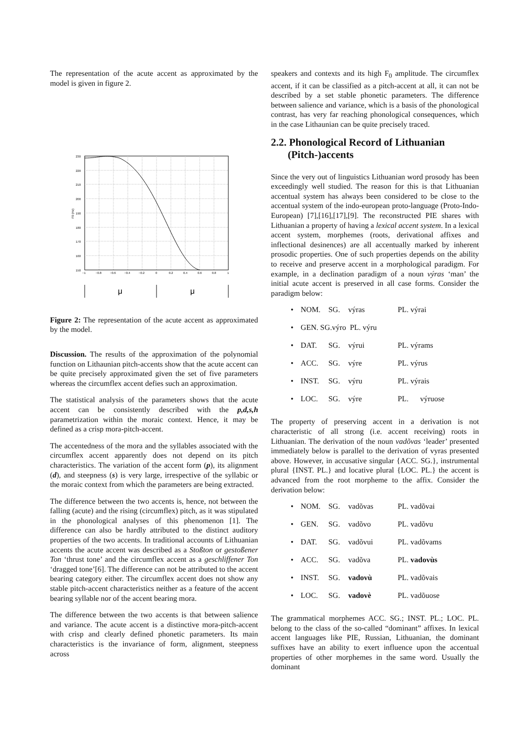The representation of the acute accent as approximated by the model is given in figure 2.
230
220
210
200
190
180
170
160
150
−1
−0.8
−0.6
−0.4
−0.2
0
0.2
0.4
0.6
0.8
1
F0 (Hz)
μ
μ
Figure 2: The representation of the acute accent as approximated by the model.
Discussion. The results of the approximation of the polynomial function on Lithaunian pitch-accents show that the acute accent can be quite precisely approximated given the set of five parameters whereas the circumflex accent defies such an approximation.
The statistical analysis of the parameters shows that the acute accent can be consistently described with the p,d,s,h parametrization within the moraic context. Hence, it may be defined as a crisp mora-pitch-accent.
The accentedness of the mora and the syllables associated with the circumflex accent apparently does not depend on its pitch characteristics. The variation of the accent form (p), its alignment (d), and steepness (s) is very large, irrespective of the syllabic or the moraic context from which the parameters are being extracted.
The difference between the two accents is, hence, not between the falling (acute) and the rising (circumflex) pitch, as it was stipulated in the phonological analyses of this phenomenon [1]. The difference can also be hardly attributed to the distinct auditory properties of the two accents. In traditional accounts of Lithuanian accents the acute accent was described as a Stoßton or gestoßener Ton ‘thrust tone’ and the circumflex accent as a geschliffener Ton ‘dragged tone’[6]. The difference can not be attributed to the accent bearing category either. The circumflex accent does not show any stable pitch-accent characteristics neither as a feature of the accent bearing syllable nor of the accent bearing mora.
The difference between the two accents is that between salience and variance. The acute accent is a distinctive mora-pitch-accent with crisp and clearly defined phonetic parameters. Its main characteristics is the invariance of form, alignment, steepness across
speakers and contexts and its high F<sub>0</sub> amplitude. The circumflex accent, if it can be classified as a pitch-accent at all, it can not be described by a set stable phonetic parameters. The difference between salience and variance, which is a basis of the phonological contrast, has very far reaching phonological consequences, which in the case Lithaunian can be quite precisely traced.
2.2. Phonological Record of Lithuanian
(Pitch-)accents
Since the very out of linguistics Lithuanian word prosody has been exceedingly well studied. The reason for this is that Lithuanian accentual system has always been considered to be close to the accentual system of the indo-european proto-language (Proto-Indo-European) [7],[16],[17],[9]. The reconstructed PIE shares with Lithuanian a property of having a lexical accent system. In a lexical accent system, morphemes (roots, derivational affixes and inflectional desinences) are all accentually marked by inherent prosodic properties. One of such properties depends on the ability to receive and preserve accent in a morphological paradigm. For example, in a declination paradigm of a noun výras ‘man’ the initial acute accent is preserved in all case forms. Consider the paradigm below:
• NOM. SG. výras PL. výrai
• GEN. SG.výro PL. výru
• DAT. SG. výrui PL. výrams
• ACC. SG. výre PL. výrus
• INST. SG. výru PL. výrais
• LOC. SG. výre PL. výruose
The property of preserving accent in a derivation is not characteristic of all strong (i.e. accent receiving) roots in Lithuanian. The derivation of the noun vadõvas ‘leader’ presented immediately below is parallel to the derivation of vyras presented above. However, in accusative singular {ACC. SG.}, instrumental plural {INST. PL.} and locative plural {LOC. PL.} the accent is advanced from the root morpheme to the affix. Consider the derivation below:
• NOM. SG. vadõvas PL. vadõvai
• GEN. SG. vadõvo PL. vadõvu
• DAT. SG. vadõvui PL. vadõvams
• ACC. SG. vadõva PL. vadovùs
• INST. SG. vadovù PL. vadõvais
• LOC. SG. vadovè PL. vadõuose
The grammatical morphemes ACC. SG.; INST. PL.; LOC. PL. belong to the class of the so-called “dominant” affixes. In lexical accent languages like PIE, Russian, Lithuanian, the dominant suffixes have an ability to exert influence upon the accentual properties of other morphemes in the same word. Usually the dominant